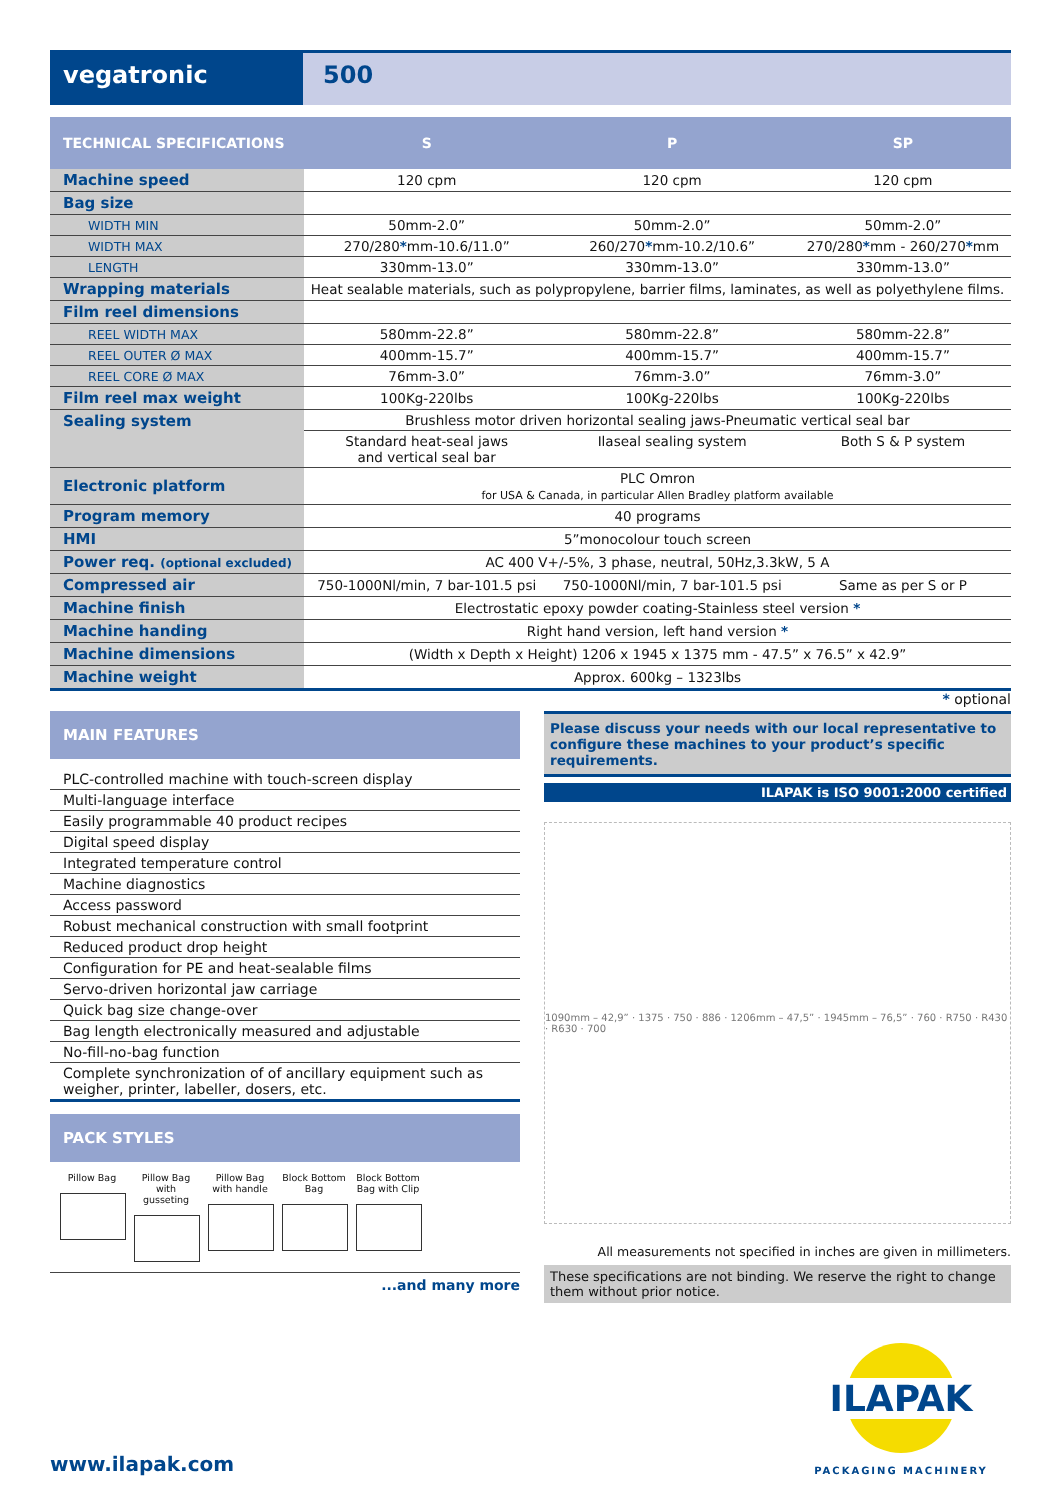vegatronic 500
| TECHNICAL SPECIFICATIONS | S | P | SP |
| --- | --- | --- | --- |
| Machine speed | 120 cpm | 120 cpm | 120 cpm |
| Bag size | | | |
| WIDTH MIN | 50mm-2.0” | 50mm-2.0” | 50mm-2.0” |
| WIDTH MAX | 270/280 * mm-10.6/11.0” | 260/270 * mm-10.2/10.6” | 270/280 * mm - 260/270 * mm |
| LENGTH | 330mm-13.0” | 330mm-13.0” | 330mm-13.0” |
| Wrapping materials | Heat sealable materials, such as polypropylene, barrier films, laminates, as well as polyethylene films. | | |
| Film reel dimensions | | | |
| REEL WIDTH MAX | 580mm-22.8” | 580mm-22.8” | 580mm-22.8” |
| REEL OUTER Ø MAX | 400mm-15.7” | 400mm-15.7” | 400mm-15.7” |
| REEL CORE Ø MAX | 76mm-3.0” | 76mm-3.0” | 76mm-3.0” |
| Film reel max weight | 100Kg-220lbs | 100Kg-220lbs | 100Kg-220lbs |
| Sealing system | Brushless motor driven horizontal sealing jaws-Pneumatic vertical seal bar | | |
| | Standard heat-seal jaws and vertical seal bar | Ilaseal sealing system | Both S & P system |
| Electronic platform | PLC Omron for USA & Canada, in particular Allen Bradley platform available | | |
| Program memory | 40 programs | | |
| HMI | 5”monocolour touch screen | | |
| Power req. (optional excluded) | AC 400 V+/-5%, 3 phase, neutral, 50Hz,3.3kW, 5 A | | |
| Compressed air | 750-1000Nl/min, 7 bar-101.5 psi | 750-1000Nl/min, 7 bar-101.5 psi | Same as per S or P |
| Machine finish | Electrostatic epoxy powder coating-Stainless steel version * | | |
| Machine handing | Right hand version, left hand version * | | |
| Machine dimensions | (Width x Depth x Height) 1206 x 1945 x 1375 mm - 47.5” x 76.5” x 42.9” | | |
| Machine weight | Approx. 600kg – 1323lbs | | |
* optional
MAIN FEATURES
PLC-controlled machine with touch-screen display
Multi-language interface
Easily programmable 40 product recipes
Digital speed display
Integrated temperature control
Machine diagnostics
Access password
Robust mechanical construction with small footprint
Reduced product drop height
Configuration for PE and heat-sealable films
Servo-driven horizontal jaw carriage
Quick bag size change-over
Bag length electronically measured and adjustable
No-fill-no-bag function
Complete synchronization of of ancillary equipment such as weigher, printer, labeller, dosers, etc.
PACK STYLES
Pillow Bag Pillow Bag with gusseting
Pillow Bag with handle
Block Bottom Bag
Block Bottom Bag with Clip
...and many more
Please discuss your needs with our local representative to configure these machines to your product’s specific requirements.
ILAPAK is ISO 9001:2000 certified
1090mm – 42,9” · 1375 · 750 · 886 · 1206mm – 47,5” · 1945mm – 76,5” · 760 · R750 · R430 · R630 · 700
All measurements not specified in inches are given in millimeters.
These specifications are not binding. We reserve the right to change them without prior notice.
www.ilapak.com
ILAPAK
PACKAGING MACHINERY